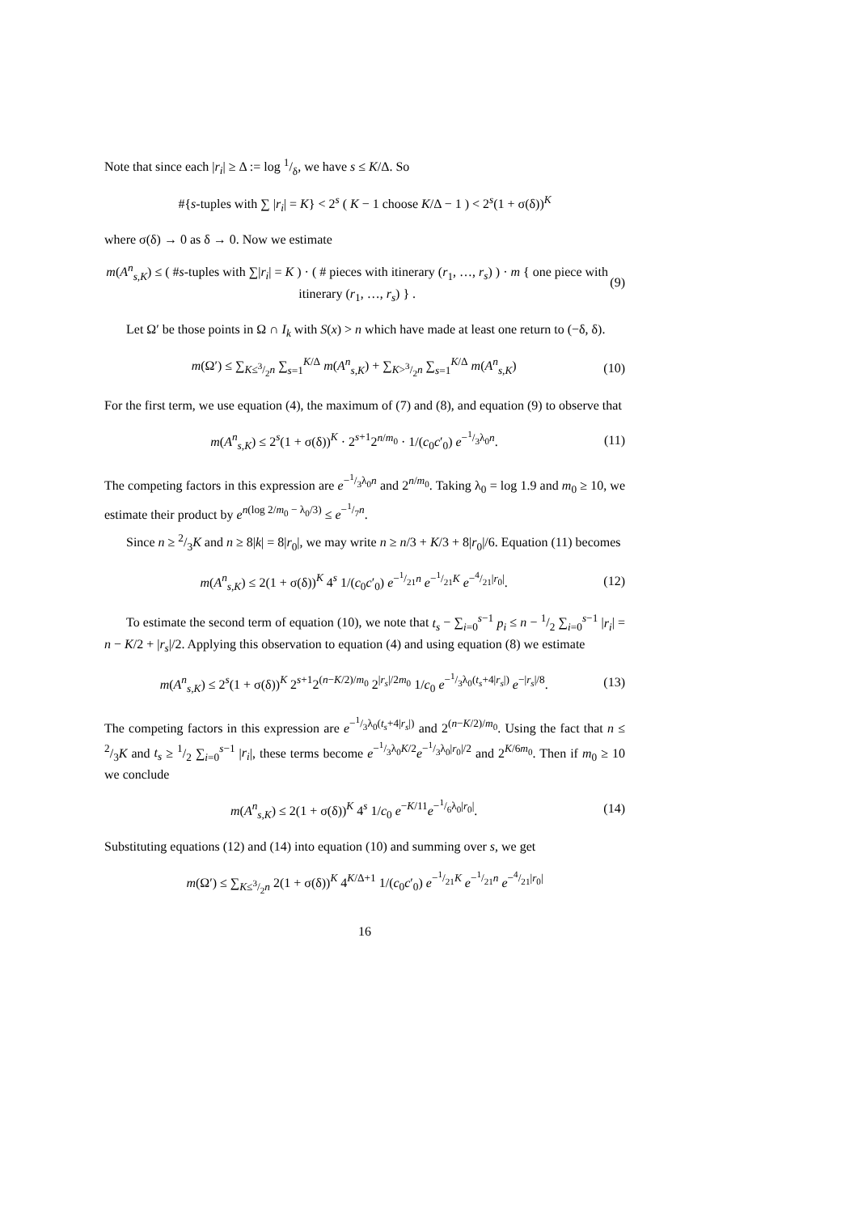Note that since each |r<sub>i</sub>| ≥ Δ := log 1/δ, we have s ≤ K/Δ. So
#{s-tuples with ∑ |r<sub>i</sub>| = K} < 2<sup>s</sup> ( K − 1 choose K/Δ − 1 ) < 2<sup>s</sup>(1 + σ(δ))<sup>K</sup>
where σ(δ) → 0 as δ → 0. Now we estimate
m(A<sup>n</sup><sub>s,K</sub>) ≤ ( #s-tuples with ∑|r<sub>i</sub>| = K ) · ( # pieces with itinerary (r<sub>1</sub>, …, r<sub>s</sub>) ) · m { one piece with itinerary (r<sub>1</sub>, …, r<sub>s</sub>) } . (9)
Let Ω′ be those points in Ω ∩ I<sub>k</sub> with S(x) > n which have made at least one return to (−δ, δ).
m(Ω′) ≤ ∑<sub>K≤3/2n</sub> ∑<sub>s=1</sub><sup>K/Δ</sup> m(A<sup>n</sup><sub>s,K</sub>) + ∑<sub>K>3/2n</sub> ∑<sub>s=1</sub><sup>K/Δ</sup> m(A<sup>n</sup><sub>s,K</sub>) (10)
For the first term, we use equation (4), the maximum of (7) and (8), and equation (9) to observe that
m(A<sup>n</sup><sub>s,K</sub>) ≤ 2<sup>s</sup>(1 + σ(δ))<sup>K</sup> · 2<sup>s+1</sup>2<sup>n/m<sub>0</sub></sup> · 1/(c<sub>0</sub>c′<sub>0</sub>) e<sup>−1/3λ<sub>0</sub>n</sup>. (11)
The competing factors in this expression are e<sup>−1/3λ<sub>0</sub>n</sup> and 2<sup>n/m<sub>0</sub></sup>. Taking λ<sub>0</sub> = log 1.9 and m<sub>0</sub> ≥ 10, we estimate their product by e<sup>n(log 2/m<sub>0</sub> − λ<sub>0</sub>/3)</sup> ≤ e<sup>−1/7n</sup>.
Since n ≥ 2/3K and n ≥ 8|k| = 8|r<sub>0</sub>|, we may write n ≥ n/3 + K/3 + 8|r<sub>0</sub>|/6. Equation (11) becomes
m(A<sup>n</sup><sub>s,K</sub>) ≤ 2(1 + σ(δ))<sup>K</sup> 4<sup>s</sup> 1/(c<sub>0</sub>c′<sub>0</sub>) e<sup>−1/21n</sup> e<sup>−1/21K</sup> e<sup>−4/21|r<sub>0</sub>|</sup>. (12)
To estimate the second term of equation (10), we note that t<sub>s</sub> − ∑<sub>i=0</sub><sup>s−1</sup> p<sub>i</sub> ≤ n − 1/2 ∑<sub>i=0</sub><sup>s−1</sup> |r<sub>i</sub>| = n − K/2 + |r<sub>s</sub>|/2. Applying this observation to equation (4) and using equation (8) we estimate
m(A<sup>n</sup><sub>s,K</sub>) ≤ 2<sup>s</sup>(1 + σ(δ))<sup>K</sup> 2<sup>s+1</sup>2<sup>(n−K/2)/m<sub>0</sub></sup> 2<sup>|r<sub>s</sub>|/2m<sub>0</sub></sup> 1/c<sub>0</sub> e<sup>−1/3λ<sub>0</sub>(t<sub>s</sub>+4|r<sub>s</sub>|)</sup> e<sup>−|r<sub>s</sub>|/8</sup>. (13)
The competing factors in this expression are e<sup>−1/3λ<sub>0</sub>(t<sub>s</sub>+4|r<sub>s</sub>|)</sup> and 2<sup>(n−K/2)/m<sub>0</sub></sup>. Using the fact that n ≤ 2/3K and t<sub>s</sub> ≥ 1/2 ∑<sub>i=0</sub><sup>s−1</sup> |r<sub>i</sub>|, these terms become e<sup>−1/3λ<sub>0</sub>K/2</sup>e<sup>−1/3λ<sub>0</sub>|r<sub>0</sub>|/2</sup> and 2<sup>K/6m<sub>0</sub></sup>. Then if m<sub>0</sub> ≥ 10 we conclude
m(A<sup>n</sup><sub>s,K</sub>) ≤ 2(1 + σ(δ))<sup>K</sup> 4<sup>s</sup> 1/c<sub>0</sub> e<sup>−K/11</sup>e<sup>−1/6λ<sub>0</sub>|r<sub>0</sub>|</sup>. (14)
Substituting equations (12) and (14) into equation (10) and summing over s, we get
m(Ω′) ≤ ∑<sub>K≤3/2n</sub> 2(1 + σ(δ))<sup>K</sup> 4<sup>K/Δ+1</sup> 1/(c<sub>0</sub>c′<sub>0</sub>) e<sup>−1/21K</sup> e<sup>−1/21n</sup> e<sup>−4/21|r<sub>0</sub>|</sup>
16